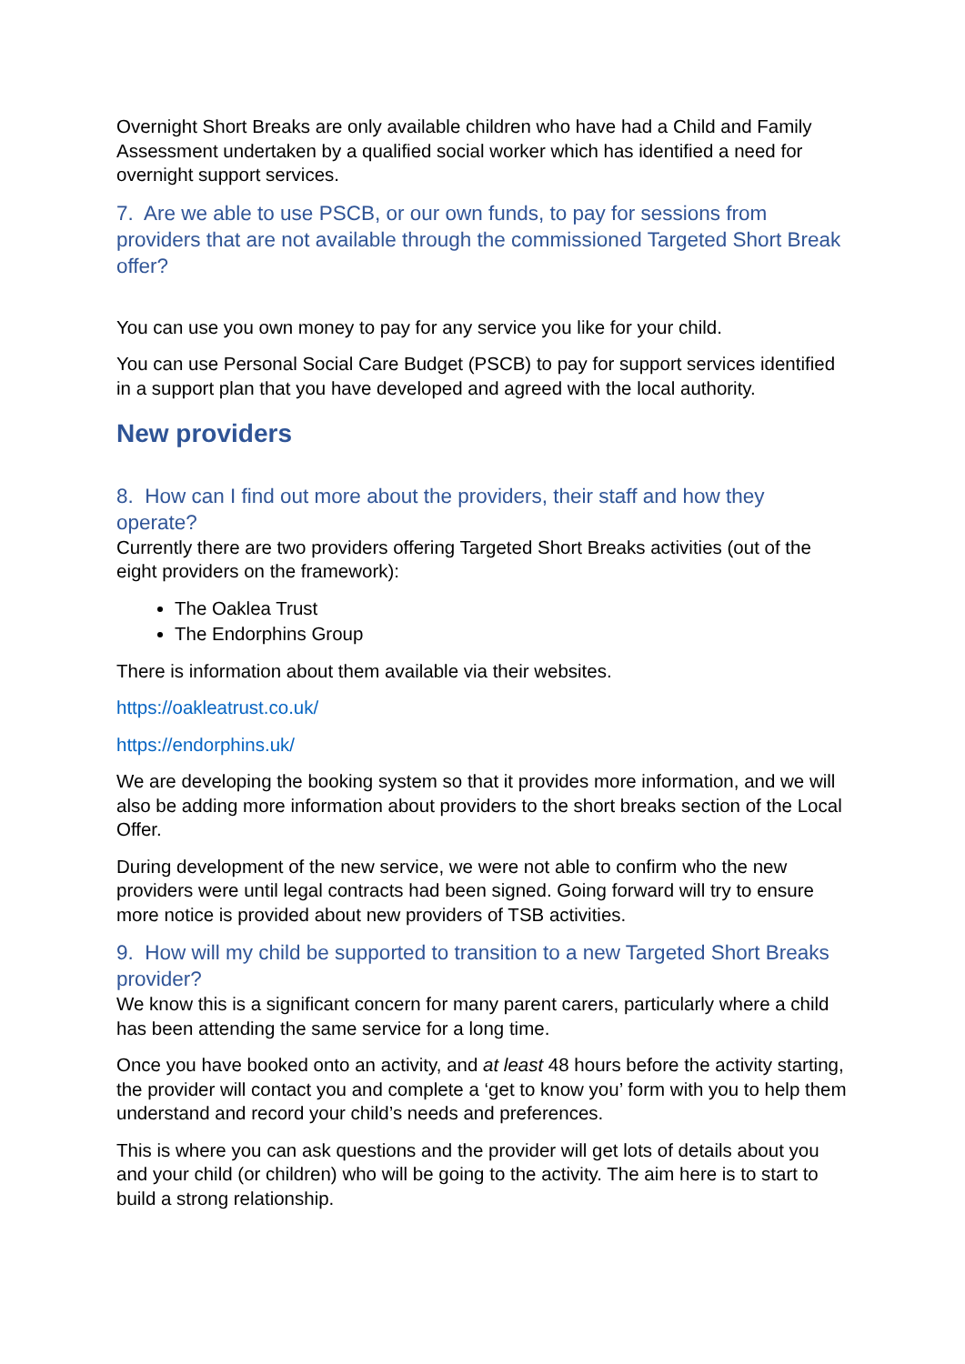Overnight Short Breaks are only available children who have had a Child and Family Assessment undertaken by a qualified social worker which has identified a need for overnight support services.
7. Are we able to use PSCB, or our own funds, to pay for sessions from providers that are not available through the commissioned Targeted Short Break offer?
You can use you own money to pay for any service you like for your child.
You can use Personal Social Care Budget (PSCB) to pay for support services identified in a support plan that you have developed and agreed with the local authority.
New providers
8. How can I find out more about the providers, their staff and how they operate?
Currently there are two providers offering Targeted Short Breaks activities (out of the eight providers on the framework):
The Oaklea Trust
The Endorphins Group
There is information about them available via their websites.
https://oakleatrust.co.uk/
https://endorphins.uk/
We are developing the booking system so that it provides more information, and we will also be adding more information about providers to the short breaks section of the Local Offer.
During development of the new service, we were not able to confirm who the new providers were until legal contracts had been signed. Going forward will try to ensure more notice is provided about new providers of TSB activities.
9. How will my child be supported to transition to a new Targeted Short Breaks provider?
We know this is a significant concern for many parent carers, particularly where a child has been attending the same service for a long time.
Once you have booked onto an activity, and at least 48 hours before the activity starting, the provider will contact you and complete a ‘get to know you’ form with you to help them understand and record your child’s needs and preferences.
This is where you can ask questions and the provider will get lots of details about you and your child (or children) who will be going to the activity. The aim here is to start to build a strong relationship.